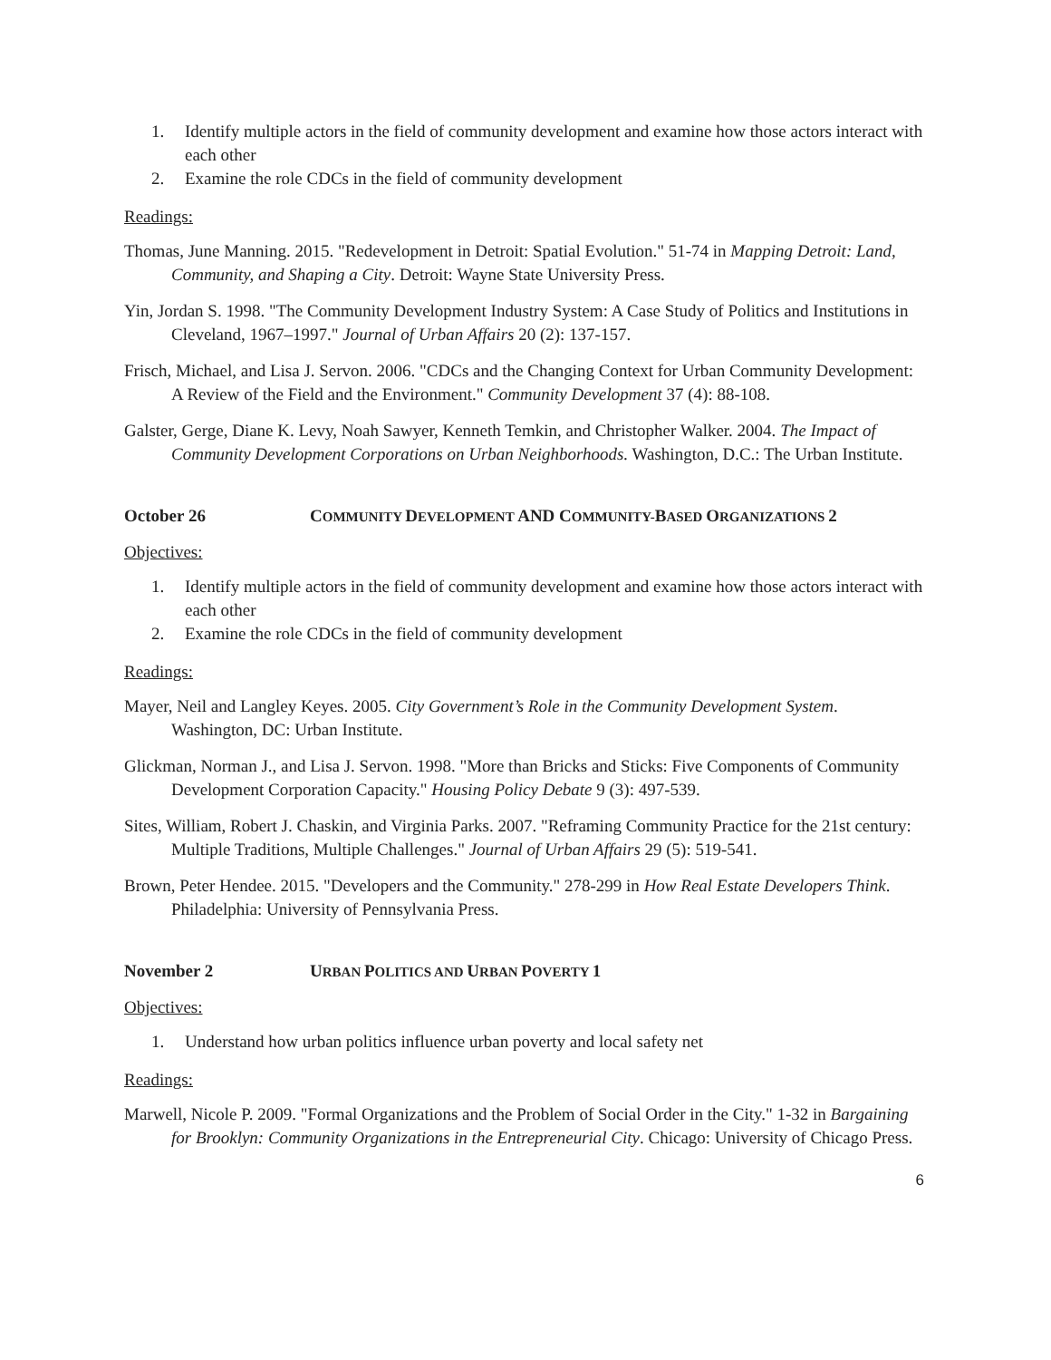1. Identify multiple actors in the field of community development and examine how those actors interact with each other
2. Examine the role CDCs in the field of community development
Readings:
Thomas, June Manning. 2015. "Redevelopment in Detroit: Spatial Evolution." 51-74 in Mapping Detroit: Land, Community, and Shaping a City. Detroit: Wayne State University Press.
Yin, Jordan S. 1998. "The Community Development Industry System: A Case Study of Politics and Institutions in Cleveland, 1967–1997." Journal of Urban Affairs 20 (2): 137-157.
Frisch, Michael, and Lisa J. Servon. 2006. "CDCs and the Changing Context for Urban Community Development: A Review of the Field and the Environment." Community Development 37 (4): 88-108.
Galster, Gerge, Diane K. Levy, Noah Sawyer, Kenneth Temkin, and Christopher Walker. 2004. The Impact of Community Development Corporations on Urban Neighborhoods. Washington, D.C.: The Urban Institute.
October 26 COMMUNITY DEVELOPMENT AND COMMUNITY-BASED ORGANIZATIONS 2
Objectives:
1. Identify multiple actors in the field of community development and examine how those actors interact with each other
2. Examine the role CDCs in the field of community development
Readings:
Mayer, Neil and Langley Keyes. 2005. City Government’s Role in the Community Development System. Washington, DC: Urban Institute.
Glickman, Norman J., and Lisa J. Servon. 1998. "More than Bricks and Sticks: Five Components of Community Development Corporation Capacity." Housing Policy Debate 9 (3): 497-539.
Sites, William, Robert J. Chaskin, and Virginia Parks. 2007. "Reframing Community Practice for the 21st century: Multiple Traditions, Multiple Challenges." Journal of Urban Affairs 29 (5): 519-541.
Brown, Peter Hendee. 2015. "Developers and the Community." 278-299 in How Real Estate Developers Think. Philadelphia: University of Pennsylvania Press.
November 2 URBAN POLITICS AND URBAN POVERTY 1
Objectives:
1. Understand how urban politics influence urban poverty and local safety net
Readings:
Marwell, Nicole P. 2009. "Formal Organizations and the Problem of Social Order in the City." 1-32 in Bargaining for Brooklyn: Community Organizations in the Entrepreneurial City. Chicago: University of Chicago Press.
6